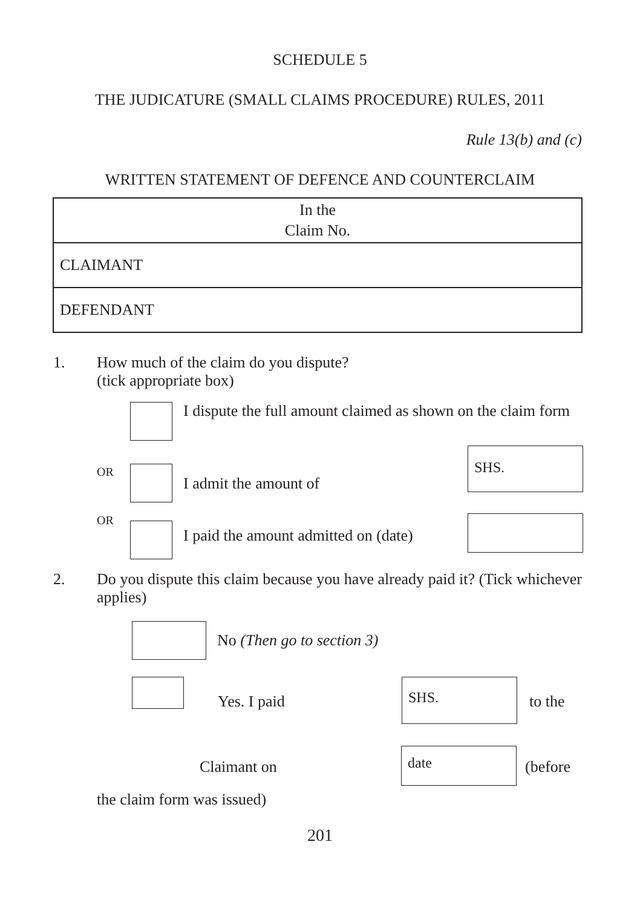SCHEDULE 5
THE JUDICATURE (SMALL CLAIMS PROCEDURE) RULES, 2011
Rule 13(b) and (c)
WRITTEN STATEMENT OF DEFENCE AND COUNTERCLAIM
| In the Claim No. |
| CLAIMANT |
| DEFENDANT |
1. How much of the claim do you dispute?
(tick appropriate box)
I dispute the full amount claimed as shown on the claim form
OR I admit the amount of SHS.
OR I paid the amount admitted on (date)
2. Do you dispute this claim because you have already paid it? (Tick whichever applies)
No (Then go to section 3)
Yes. I paid SHS. to the
Claimant on date (before
the claim form was issued)
201